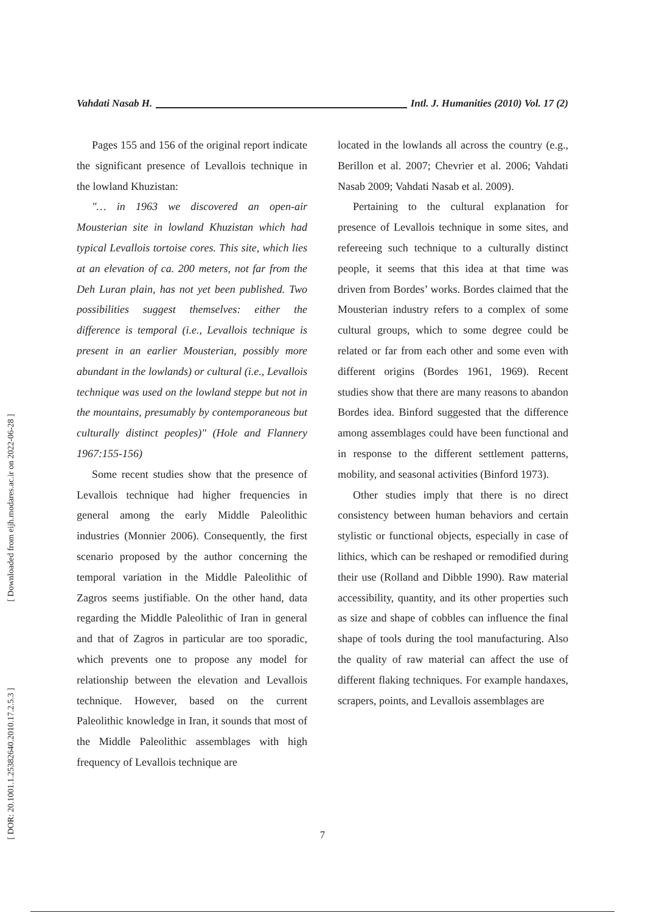Vahdati Nasab H. Intl. J. Humanities (2010) Vol. 17 (2)
[ Downloaded from eijh.modares.ac.ir on 2022-06-28 ]
[ DOR: 20.1001.1.25382640.2010.17.2.5.3 ]
Pages 155 and 156 of the original report indicate the significant presence of Levallois technique in the lowland Khuzistan:
"… in 1963 we discovered an open-air Mousterian site in lowland Khuzistan which had typical Levallois tortoise cores. This site, which lies at an elevation of ca. 200 meters, not far from the Deh Luran plain, has not yet been published. Two possibilities suggest themselves: either the difference is temporal (i.e., Levallois technique is present in an earlier Mousterian, possibly more abundant in the lowlands) or cultural (i.e., Levallois technique was used on the lowland steppe but not in the mountains, presumably by contemporaneous but culturally distinct peoples)" (Hole and Flannery 1967:155-156)
Some recent studies show that the presence of Levallois technique had higher frequencies in general among the early Middle Paleolithic industries (Monnier 2006). Consequently, the first scenario proposed by the author concerning the temporal variation in the Middle Paleolithic of Zagros seems justifiable. On the other hand, data regarding the Middle Paleolithic of Iran in general and that of Zagros in particular are too sporadic, which prevents one to propose any model for relationship between the elevation and Levallois technique. However, based on the current Paleolithic knowledge in Iran, it sounds that most of the Middle Paleolithic assemblages with high frequency of Levallois technique are
located in the lowlands all across the country (e.g., Berillon et al. 2007; Chevrier et al. 2006; Vahdati Nasab 2009; Vahdati Nasab et al. 2009).
Pertaining to the cultural explanation for presence of Levallois technique in some sites, and refereeing such technique to a culturally distinct people, it seems that this idea at that time was driven from Bordes’ works. Bordes claimed that the Mousterian industry refers to a complex of some cultural groups, which to some degree could be related or far from each other and some even with different origins (Bordes 1961, 1969). Recent studies show that there are many reasons to abandon Bordes idea. Binford suggested that the difference among assemblages could have been functional and in response to the different settlement patterns, mobility, and seasonal activities (Binford 1973).
Other studies imply that there is no direct consistency between human behaviors and certain stylistic or functional objects, especially in case of lithics, which can be reshaped or remodified during their use (Rolland and Dibble 1990). Raw material accessibility, quantity, and its other properties such as size and shape of cobbles can influence the final shape of tools during the tool manufacturing. Also the quality of raw material can affect the use of different flaking techniques. For example handaxes, scrapers, points, and Levallois assemblages are
7